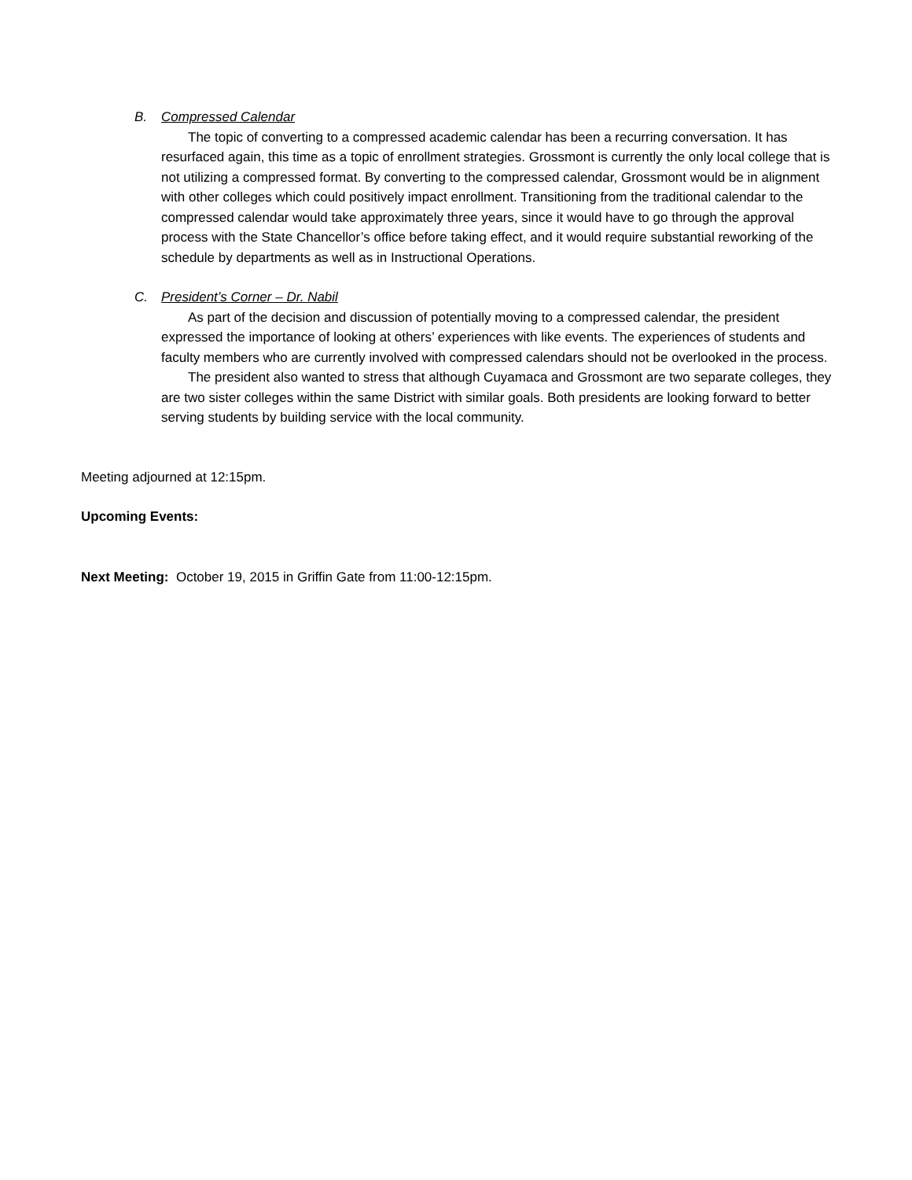B. Compressed Calendar
The topic of converting to a compressed academic calendar has been a recurring conversation. It has resurfaced again, this time as a topic of enrollment strategies. Grossmont is currently the only local college that is not utilizing a compressed format. By converting to the compressed calendar, Grossmont would be in alignment with other colleges which could positively impact enrollment. Transitioning from the traditional calendar to the compressed calendar would take approximately three years, since it would have to go through the approval process with the State Chancellor’s office before taking effect, and it would require substantial reworking of the schedule by departments as well as in Instructional Operations.
C. President’s Corner – Dr. Nabil
As part of the decision and discussion of potentially moving to a compressed calendar, the president expressed the importance of looking at others’ experiences with like events. The experiences of students and faculty members who are currently involved with compressed calendars should not be overlooked in the process.
The president also wanted to stress that although Cuyamaca and Grossmont are two separate colleges, they are two sister colleges within the same District with similar goals. Both presidents are looking forward to better serving students by building service with the local community.
Meeting adjourned at 12:15pm.
Upcoming Events:
Next Meeting: October 19, 2015 in Griffin Gate from 11:00-12:15pm.